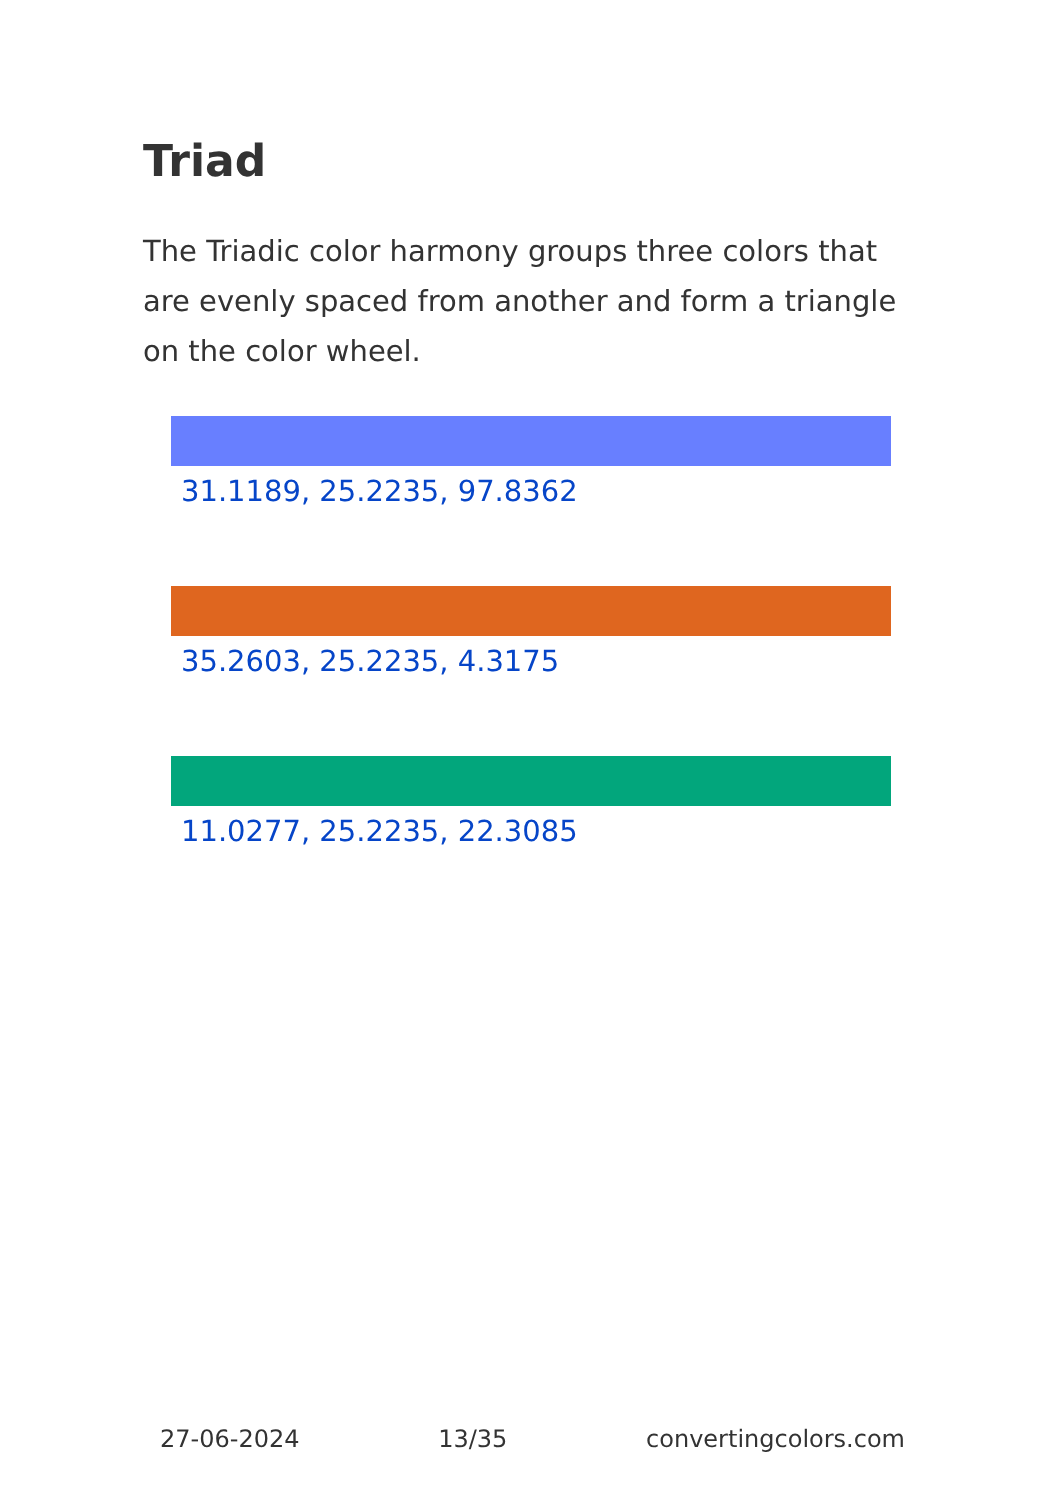Triad
The Triadic color harmony groups three colors that are evenly spaced from another and form a triangle on the color wheel.
31.1189, 25.2235, 97.8362
35.2603, 25.2235, 4.3175
11.0277, 25.2235, 22.3085
27-06-2024 13/35 convertingcolors.com